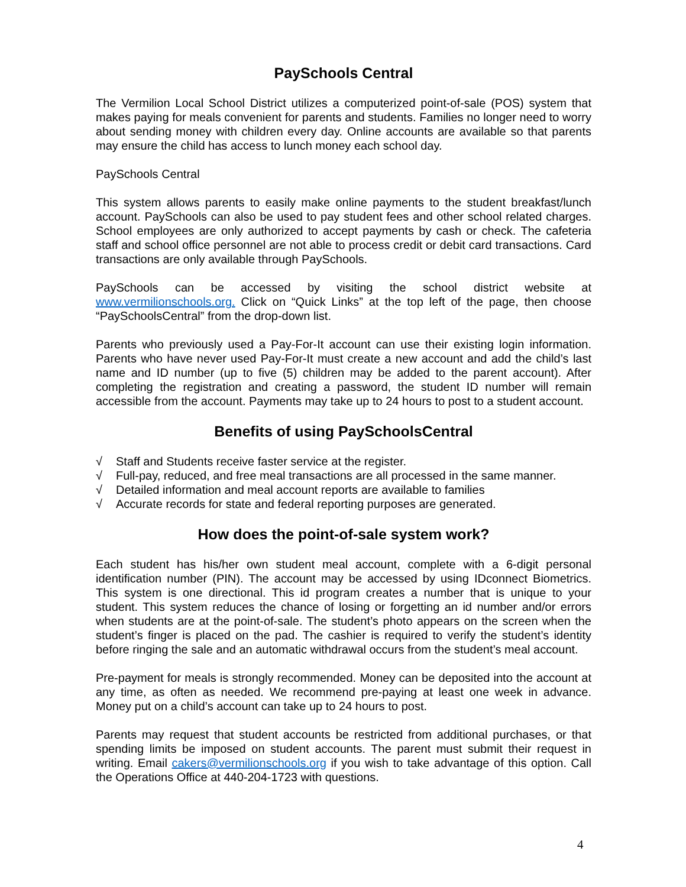PaySchools Central
The Vermilion Local School District utilizes a computerized point-of-sale (POS) system that makes paying for meals convenient for parents and students. Families no longer need to worry about sending money with children every day. Online accounts are available so that parents may ensure the child has access to lunch money each school day.
PaySchools Central
This system allows parents to easily make online payments to the student breakfast/lunch account. PaySchools can also be used to pay student fees and other school related charges. School employees are only authorized to accept payments by cash or check. The cafeteria staff and school office personnel are not able to process credit or debit card transactions. Card transactions are only available through PaySchools.
PaySchools can be accessed by visiting the school district website at www.vermilionschools.org. Click on “Quick Links” at the top left of the page, then choose “PaySchoolsCentral” from the drop-down list.
Parents who previously used a Pay-For-It account can use their existing login information. Parents who have never used Pay-For-It must create a new account and add the child’s last name and ID number (up to five (5) children may be added to the parent account). After completing the registration and creating a password, the student ID number will remain accessible from the account. Payments may take up to 24 hours to post to a student account.
Benefits of using PaySchoolsCentral
√ Staff and Students receive faster service at the register.
√ Full-pay, reduced, and free meal transactions are all processed in the same manner.
√ Detailed information and meal account reports are available to families
√ Accurate records for state and federal reporting purposes are generated.
How does the point-of-sale system work?
Each student has his/her own student meal account, complete with a 6-digit personal identification number (PIN). The account may be accessed by using IDconnect Biometrics. This system is one directional. This id program creates a number that is unique to your student. This system reduces the chance of losing or forgetting an id number and/or errors when students are at the point-of-sale. The student’s photo appears on the screen when the student’s finger is placed on the pad. The cashier is required to verify the student’s identity before ringing the sale and an automatic withdrawal occurs from the student’s meal account.
Pre-payment for meals is strongly recommended. Money can be deposited into the account at any time, as often as needed. We recommend pre-paying at least one week in advance. Money put on a child’s account can take up to 24 hours to post.
Parents may request that student accounts be restricted from additional purchases, or that spending limits be imposed on student accounts. The parent must submit their request in writing. Email cakers@vermilionschools.org if you wish to take advantage of this option. Call the Operations Office at 440-204-1723 with questions.
4